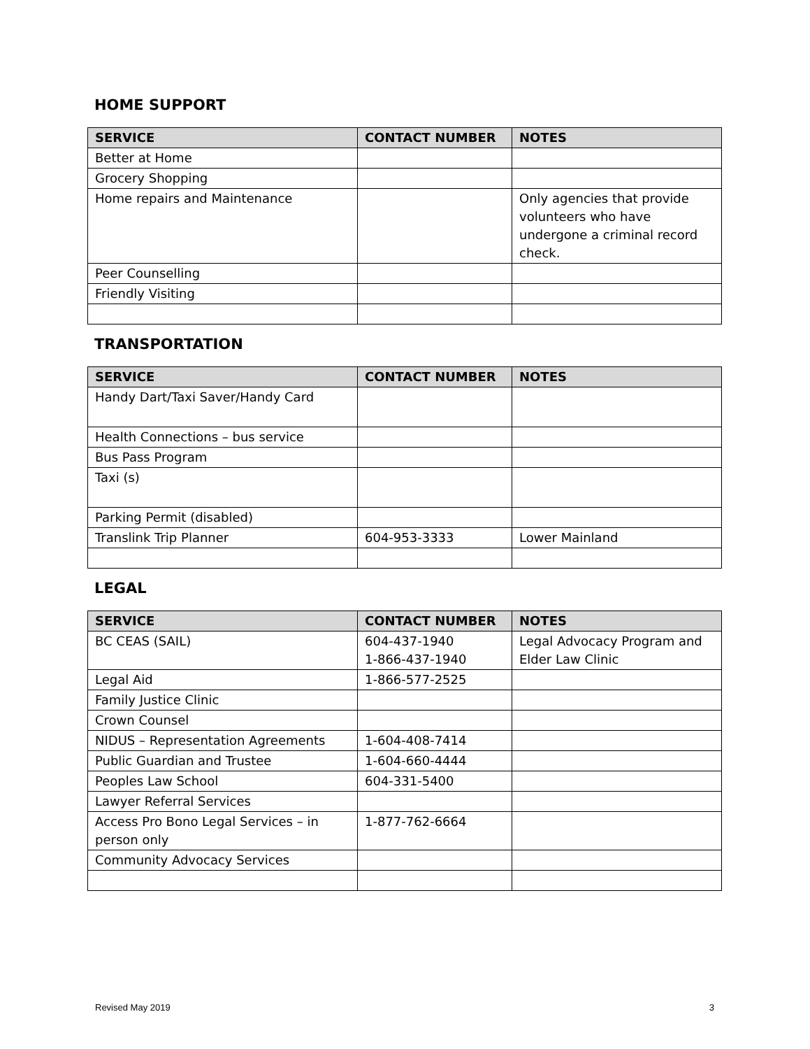HOME SUPPORT
| SERVICE | CONTACT NUMBER | NOTES |
| --- | --- | --- |
| Better at Home | | |
| Grocery Shopping | | |
| Home repairs and Maintenance | | Only agencies that provide volunteers who have undergone a criminal record check. |
| Peer Counselling | | |
| Friendly Visiting | | |
TRANSPORTATION
| SERVICE | CONTACT NUMBER | NOTES |
| --- | --- | --- |
| Handy Dart/Taxi Saver/Handy Card | | |
| Health Connections – bus service | | |
| Bus Pass Program | | |
| Taxi (s) | | |
| Parking Permit (disabled) | | |
| Translink Trip Planner | 604-953-3333 | Lower Mainland |
LEGAL
| SERVICE | CONTACT NUMBER | NOTES |
| --- | --- | --- |
| BC CEAS (SAIL) | 604-437-1940 1-866-437-1940 | Legal Advocacy Program and Elder Law Clinic |
| Legal Aid | 1-866-577-2525 | |
| Family Justice Clinic | | |
| Crown Counsel | | |
| NIDUS – Representation Agreements | 1-604-408-7414 | |
| Public Guardian and Trustee | 1-604-660-4444 | |
| Peoples Law School | 604-331-5400 | |
| Lawyer Referral Services | | |
| Access Pro Bono Legal Services – in person only | 1-877-762-6664 | |
| Community Advocacy Services | | |
Revised May 2019 3